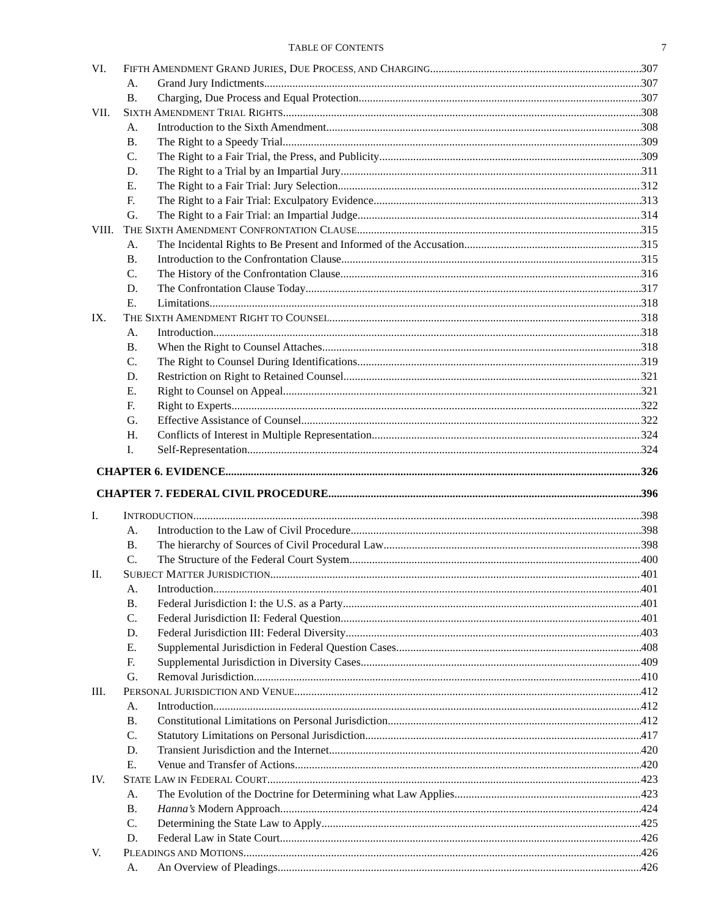TABLE OF CONTENTS 7
VI. FIFTH AMENDMENT GRAND JURIES, DUE PROCESS, AND CHARGING 307
A. Grand Jury Indictments 307
B. Charging, Due Process and Equal Protection 307
VII. SIXTH AMENDMENT TRIAL RIGHTS 308
A. Introduction to the Sixth Amendment 308
B. The Right to a Speedy Trial 309
C. The Right to a Fair Trial, the Press, and Publicity 309
D. The Right to a Trial by an Impartial Jury 311
E. The Right to a Fair Trial: Jury Selection 312
F. The Right to a Fair Trial: Exculpatory Evidence 313
G. The Right to a Fair Trial: an Impartial Judge 314
VIII. THE SIXTH AMENDMENT CONFRONTATION CLAUSE 315
A. The Incidental Rights to Be Present and Informed of the Accusation 315
B. Introduction to the Confrontation Clause 315
C. The History of the Confrontation Clause 316
D. The Confrontation Clause Today 317
E. Limitations 318
IX. THE SIXTH AMENDMENT RIGHT TO COUNSEL 318
A. Introduction 318
B. When the Right to Counsel Attaches 318
C. The Right to Counsel During Identifications 319
D. Restriction on Right to Retained Counsel 321
E. Right to Counsel on Appeal 321
F. Right to Experts 322
G. Effective Assistance of Counsel 322
H. Conflicts of Interest in Multiple Representation 324
I. Self-Representation 324
CHAPTER 6. EVIDENCE 326
CHAPTER 7. FEDERAL CIVIL PROCEDURE 396
I. INTRODUCTION 398
A. Introduction to the Law of Civil Procedure 398
B. The hierarchy of Sources of Civil Procedural Law 398
C. The Structure of the Federal Court System 400
II. SUBJECT MATTER JURISDICTION 401
A. Introduction 401
B. Federal Jurisdiction I: the U.S. as a Party 401
C. Federal Jurisdiction II: Federal Question 401
D. Federal Jurisdiction III: Federal Diversity 403
E. Supplemental Jurisdiction in Federal Question Cases 408
F. Supplemental Jurisdiction in Diversity Cases 409
G. Removal Jurisdiction 410
III. PERSONAL JURISDICTION AND VENUE 412
A. Introduction 412
B. Constitutional Limitations on Personal Jurisdiction 412
C. Statutory Limitations on Personal Jurisdiction 417
D. Transient Jurisdiction and the Internet 420
E. Venue and Transfer of Actions 420
IV. STATE LAW IN FEDERAL COURT 423
A. The Evolution of the Doctrine for Determining what Law Applies 423
B. Hanna’s Modern Approach 424
C. Determining the State Law to Apply 425
D. Federal Law in State Court 426
V. PLEADINGS AND MOTIONS 426
A. An Overview of Pleadings 426